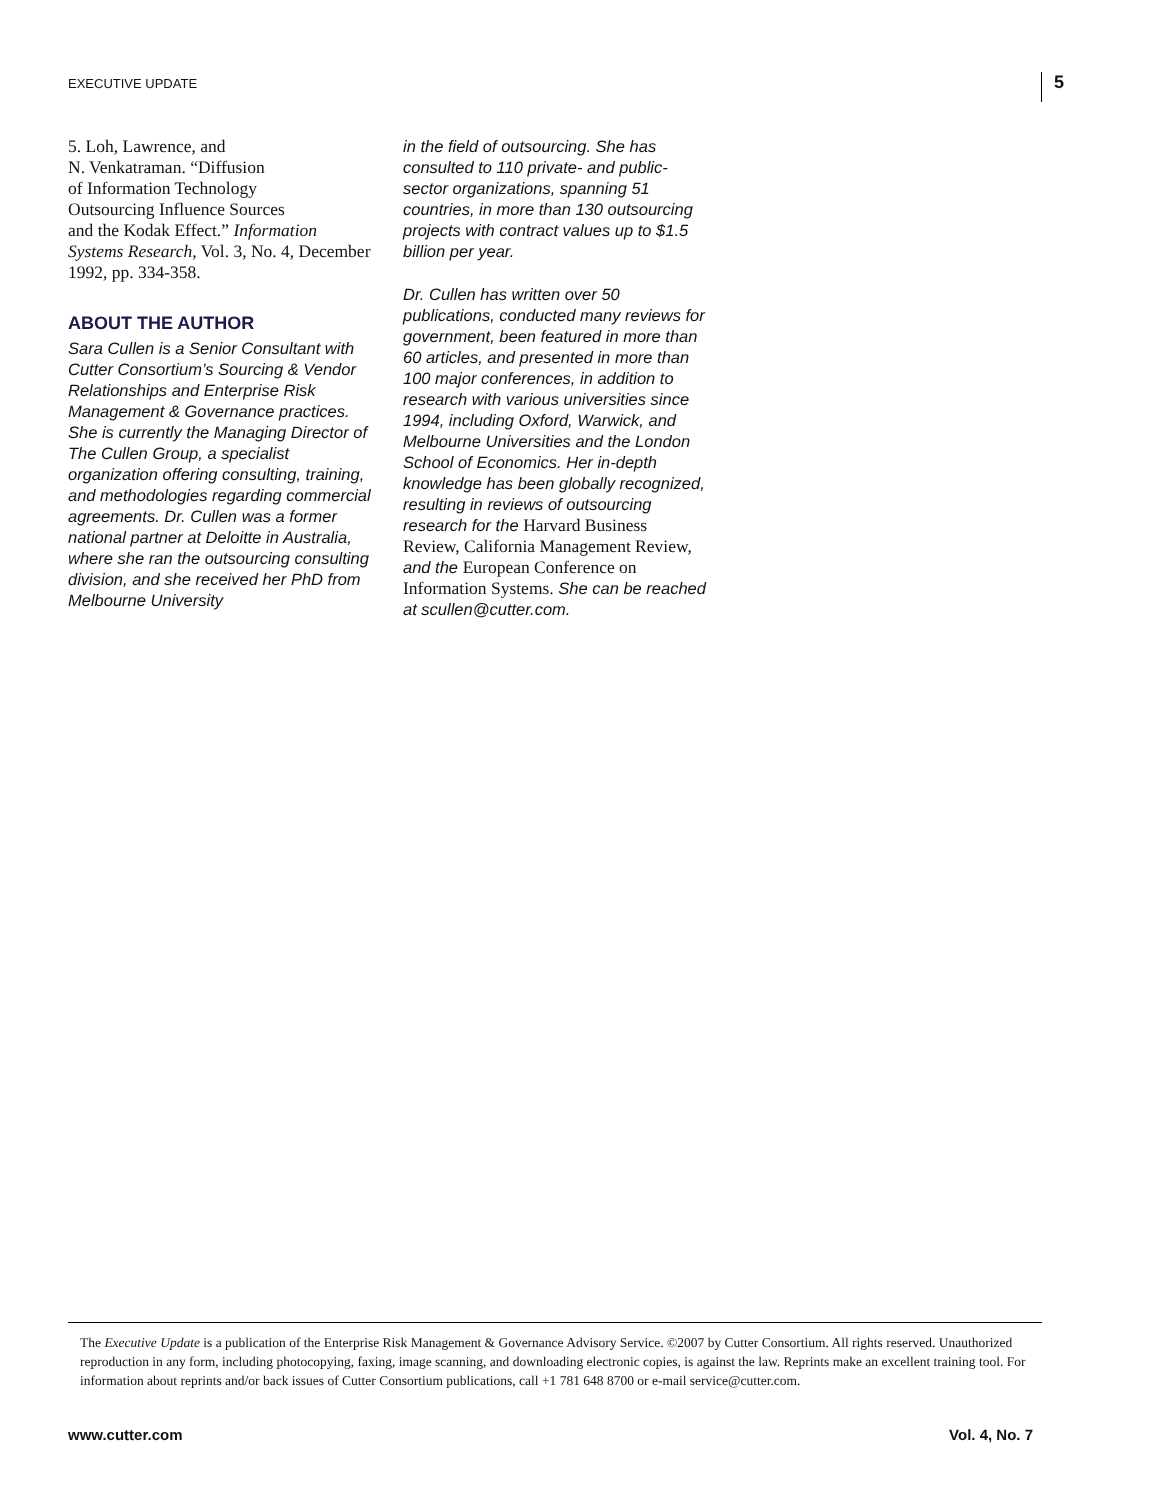EXECUTIVE UPDATE 5
5. Loh, Lawrence, and
N. Venkatraman. “Diffusion
of Information Technology
Outsourcing Influence Sources
and the Kodak Effect.” Information Systems Research, Vol. 3, No. 4, December 1992, pp. 334-358.
ABOUT THE AUTHOR
Sara Cullen is a Senior Consultant with Cutter Consortium’s Sourcing & Vendor Relationships and Enterprise Risk Management & Governance practices. She is currently the Managing Director of The Cullen Group, a specialist organization offering consulting, training, and methodologies regarding commercial agreements. Dr. Cullen was a former national partner at Deloitte in Australia, where she ran the outsourcing consulting division, and she received her PhD from Melbourne University
in the field of outsourcing. She has consulted to 110 private- and public-sector organizations, spanning 51 countries, in more than 130 outsourcing projects with contract values up to $1.5 billion per year.
Dr. Cullen has written over 50 publications, conducted many reviews for government, been featured in more than 60 articles, and presented in more than 100 major conferences, in addition to research with various universities since 1994, including Oxford, Warwick, and Melbourne Universities and the London School of Economics. Her in-depth knowledge has been globally recognized, resulting in reviews of outsourcing research for the Harvard Business Review, California Management Review, and the European Conference on Information Systems. She can be reached at scullen@cutter.com.
The Executive Update is a publication of the Enterprise Risk Management & Governance Advisory Service. ©2007 by Cutter Consortium. All rights reserved. Unauthorized reproduction in any form, including photocopying, faxing, image scanning, and downloading electronic copies, is against the law. Reprints make an excellent training tool. For information about reprints and/or back issues of Cutter Consortium publications, call +1 781 648 8700 or e-mail service@cutter.com.
www.cutter.com Vol. 4, No. 7